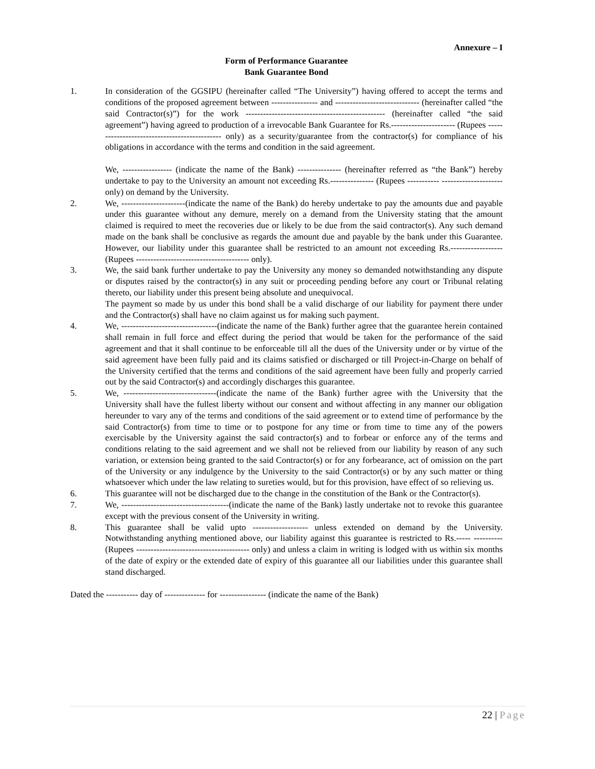Annexure – I
Form of Performance Guarantee
Bank Guarantee Bond
1. In consideration of the GGSIPU (hereinafter called “The University”) having offered to accept the terms and conditions of the proposed agreement between ---------------- and ----------------------------- (hereinafter called “the said Contractor(s)”) for the work ------------------------------------------------ (hereinafter called “the said agreement”) having agreed to production of a irrevocable Bank Guarantee for Rs.---------------------- (Rupees --------------------------------------------- only) as a security/guarantee from the contractor(s) for compliance of his obligations in accordance with the terms and condition in the said agreement.
We, ----------------- (indicate the name of the Bank) --------------- (hereinafter referred as “the Bank”) hereby undertake to pay to the University an amount not exceeding Rs.--------------- (Rupees ----------- --------------------- only) on demand by the University.
2. We, ----------------------(indicate the name of the Bank) do hereby undertake to pay the amounts due and payable under this guarantee without any demure, merely on a demand from the University stating that the amount claimed is required to meet the recoveries due or likely to be due from the said contractor(s). Any such demand made on the bank shall be conclusive as regards the amount due and payable by the bank under this Guarantee. However, our liability under this guarantee shall be restricted to an amount not exceeding Rs.------------------ (Rupees --------------------------------------- only).
3. We, the said bank further undertake to pay the University any money so demanded notwithstanding any dispute or disputes raised by the contractor(s) in any suit or proceeding pending before any court or Tribunal relating thereto, our liability under this present being absolute and unequivocal.
The payment so made by us under this bond shall be a valid discharge of our liability for payment there under and the Contractor(s) shall have no claim against us for making such payment.
4. We, ---------------------------------(indicate the name of the Bank) further agree that the guarantee herein contained shall remain in full force and effect during the period that would be taken for the performance of the said agreement and that it shall continue to be enforceable till all the dues of the University under or by virtue of the said agreement have been fully paid and its claims satisfied or discharged or till Project-in-Charge on behalf of the University certified that the terms and conditions of the said agreement have been fully and properly carried out by the said Contractor(s) and accordingly discharges this guarantee.
5. We, --------------------------------(indicate the name of the Bank) further agree with the University that the University shall have the fullest liberty without our consent and without affecting in any manner our obligation hereunder to vary any of the terms and conditions of the said agreement or to extend time of performance by the said Contractor(s) from time to time or to postpone for any time or from time to time any of the powers exercisable by the University against the said contractor(s) and to forbear or enforce any of the terms and conditions relating to the said agreement and we shall not be relieved from our liability by reason of any such variation, or extension being granted to the said Contractor(s) or for any forbearance, act of omission on the part of the University or any indulgence by the University to the said Contractor(s) or by any such matter or thing whatsoever which under the law relating to sureties would, but for this provision, have effect of so relieving us.
6. This guarantee will not be discharged due to the change in the constitution of the Bank or the Contractor(s).
7. We, -------------------------------------(indicate the name of the Bank) lastly undertake not to revoke this guarantee except with the previous consent of the University in writing.
8. This guarantee shall be valid upto ------------------- unless extended on demand by the University. Notwithstanding anything mentioned above, our liability against this guarantee is restricted to Rs.----- ---------- (Rupees --------------------------------------- only) and unless a claim in writing is lodged with us within six months of the date of expiry or the extended date of expiry of this guarantee all our liabilities under this guarantee shall stand discharged.
Dated the ----------- day of -------------- for ---------------- (indicate the name of the Bank)
22 | Page